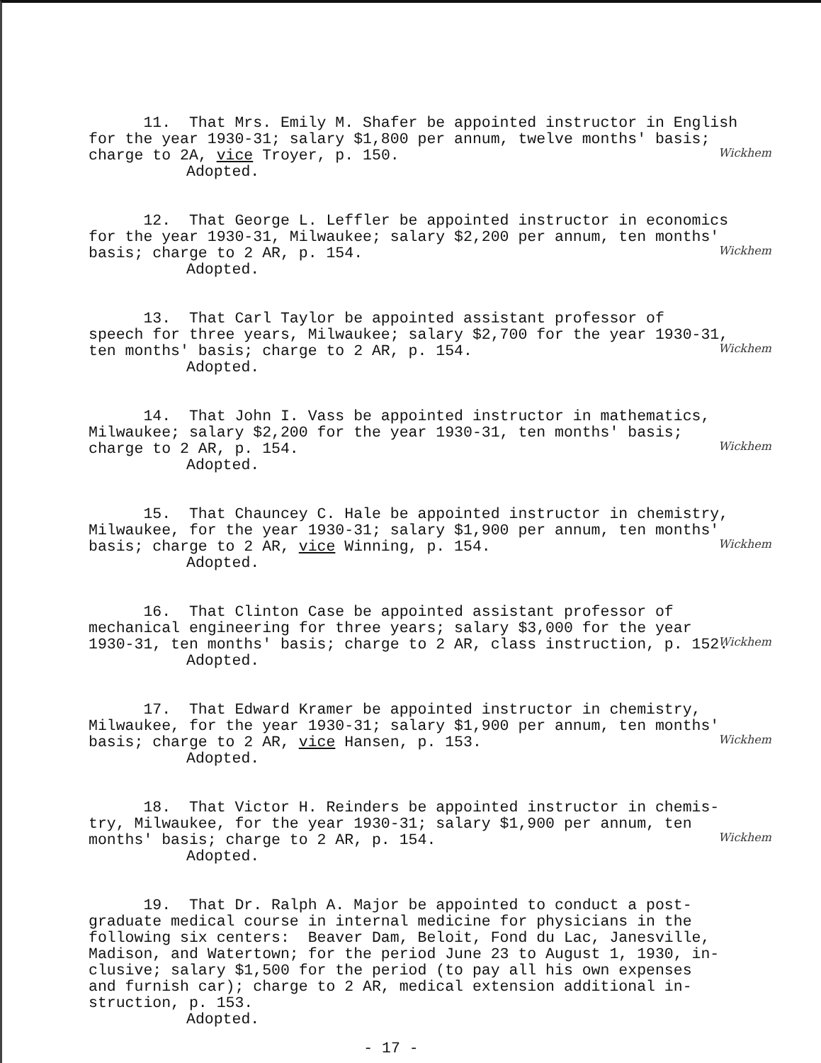11. That Mrs. Emily M. Shafer be appointed instructor in English for the year 1930-31; salary $1,800 per annum, twelve months' basis; charge to 2A, vice Troyer, p. 150.
Adopted.
Wickhem
12. That George L. Leffler be appointed instructor in economics for the year 1930-31, Milwaukee; salary $2,200 per annum, ten months' basis; charge to 2 AR, p. 154.
Adopted.
Wickhem
13. That Carl Taylor be appointed assistant professor of speech for three years, Milwaukee; salary $2,700 for the year 1930-31, ten months' basis; charge to 2 AR, p. 154.
Adopted.
Wickhem
14. That John I. Vass be appointed instructor in mathematics, Milwaukee; salary $2,200 for the year 1930-31, ten months' basis; charge to 2 AR, p. 154.
Adopted.
Wickhem
15. That Chauncey C. Hale be appointed instructor in chemistry, Milwaukee, for the year 1930-31; salary $1,900 per annum, ten months' basis; charge to 2 AR, vice Winning, p. 154.
Adopted.
Wickhem
16. That Clinton Case be appointed assistant professor of mechanical engineering for three years; salary $3,000 for the year 1930-31, ten months' basis; charge to 2 AR, class instruction, p. 152.
Adopted.
Wickhem
17. That Edward Kramer be appointed instructor in chemistry, Milwaukee, for the year 1930-31; salary $1,900 per annum, ten months' basis; charge to 2 AR, vice Hansen, p. 153.
Adopted.
Wickhem
18. That Victor H. Reinders be appointed instructor in chemis- try, Milwaukee, for the year 1930-31; salary $1,900 per annum, ten months' basis; charge to 2 AR, p. 154.
Adopted.
Wickhem
19. That Dr. Ralph A. Major be appointed to conduct a post- graduate medical course in internal medicine for physicians in the following six centers: Beaver Dam, Beloit, Fond du Lac, Janesville, Madison, and Watertown; for the period June 23 to August 1, 1930, in- clusive; salary $1,500 for the period (to pay all his own expenses and furnish car); charge to 2 AR, medical extension additional in- struction, p. 153.
Adopted.
- 17 -